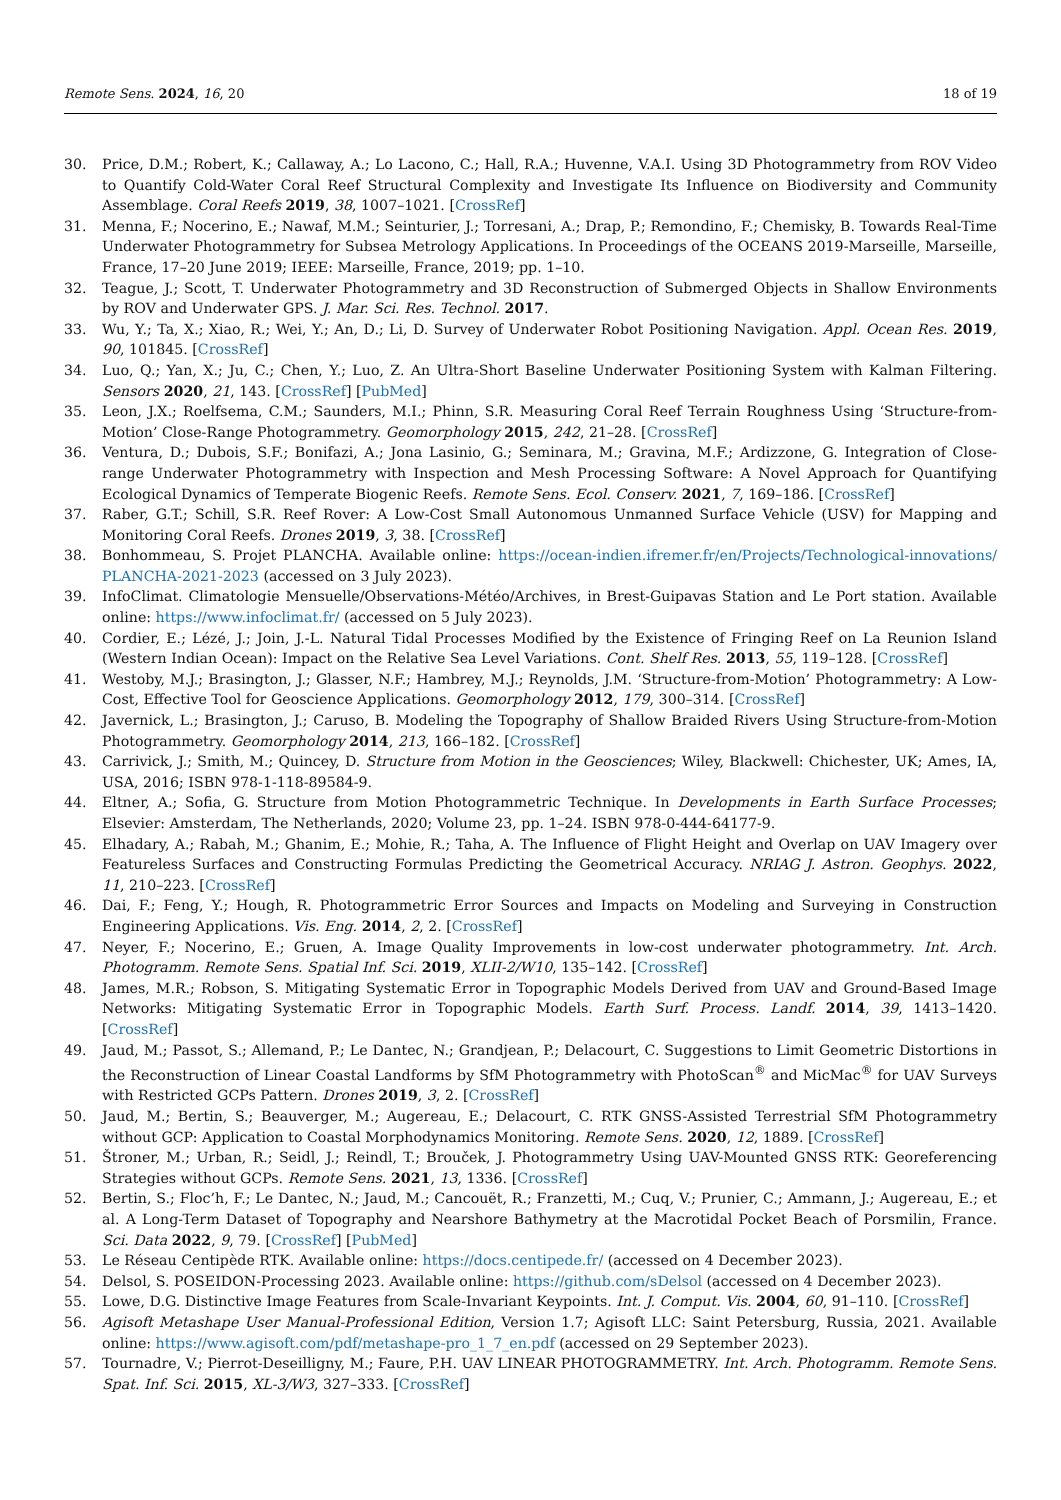Remote Sens. 2024, 16, 20 18 of 19
30. Price, D.M.; Robert, K.; Callaway, A.; Lo Lacono, C.; Hall, R.A.; Huvenne, V.A.I. Using 3D Photogrammetry from ROV Video to Quantify Cold-Water Coral Reef Structural Complexity and Investigate Its Influence on Biodiversity and Community Assemblage. Coral Reefs 2019, 38, 1007–1021. [CrossRef]
31. Menna, F.; Nocerino, E.; Nawaf, M.M.; Seinturier, J.; Torresani, A.; Drap, P.; Remondino, F.; Chemisky, B. Towards Real-Time Underwater Photogrammetry for Subsea Metrology Applications. In Proceedings of the OCEANS 2019-Marseille, Marseille, France, 17–20 June 2019; IEEE: Marseille, France, 2019; pp. 1–10.
32. Teague, J.; Scott, T. Underwater Photogrammetry and 3D Reconstruction of Submerged Objects in Shallow Environments by ROV and Underwater GPS. J. Mar. Sci. Res. Technol. 2017.
33. Wu, Y.; Ta, X.; Xiao, R.; Wei, Y.; An, D.; Li, D. Survey of Underwater Robot Positioning Navigation. Appl. Ocean Res. 2019, 90, 101845. [CrossRef]
34. Luo, Q.; Yan, X.; Ju, C.; Chen, Y.; Luo, Z. An Ultra-Short Baseline Underwater Positioning System with Kalman Filtering. Sensors 2020, 21, 143. [CrossRef] [PubMed]
35. Leon, J.X.; Roelfsema, C.M.; Saunders, M.I.; Phinn, S.R. Measuring Coral Reef Terrain Roughness Using ‘Structure-from-Motion’ Close-Range Photogrammetry. Geomorphology 2015, 242, 21–28. [CrossRef]
36. Ventura, D.; Dubois, S.F.; Bonifazi, A.; Jona Lasinio, G.; Seminara, M.; Gravina, M.F.; Ardizzone, G. Integration of Close-range Underwater Photogrammetry with Inspection and Mesh Processing Software: A Novel Approach for Quantifying Ecological Dynamics of Temperate Biogenic Reefs. Remote Sens. Ecol. Conserv. 2021, 7, 169–186. [CrossRef]
37. Raber, G.T.; Schill, S.R. Reef Rover: A Low-Cost Small Autonomous Unmanned Surface Vehicle (USV) for Mapping and Monitoring Coral Reefs. Drones 2019, 3, 38. [CrossRef]
38. Bonhommeau, S. Projet PLANCHA. Available online: https://ocean-indien.ifremer.fr/en/Projects/Technological-innovations/ PLANCHA-2021-2023 (accessed on 3 July 2023).
39. InfoClimat. Climatologie Mensuelle/Observations-Météo/Archives, in Brest-Guipavas Station and Le Port station. Available online: https://www.infoclimat.fr/ (accessed on 5 July 2023).
40. Cordier, E.; Lézé, J.; Join, J.-L. Natural Tidal Processes Modified by the Existence of Fringing Reef on La Reunion Island (Western Indian Ocean): Impact on the Relative Sea Level Variations. Cont. Shelf Res. 2013, 55, 119–128. [CrossRef]
41. Westoby, M.J.; Brasington, J.; Glasser, N.F.; Hambrey, M.J.; Reynolds, J.M. ‘Structure-from-Motion’ Photogrammetry: A Low-Cost, Effective Tool for Geoscience Applications. Geomorphology 2012, 179, 300–314. [CrossRef]
42. Javernick, L.; Brasington, J.; Caruso, B. Modeling the Topography of Shallow Braided Rivers Using Structure-from-Motion Photogrammetry. Geomorphology 2014, 213, 166–182. [CrossRef]
43. Carrivick, J.; Smith, M.; Quincey, D. Structure from Motion in the Geosciences; Wiley, Blackwell: Chichester, UK; Ames, IA, USA, 2016; ISBN 978-1-118-89584-9.
44. Eltner, A.; Sofia, G. Structure from Motion Photogrammetric Technique. In Developments in Earth Surface Processes; Elsevier: Amsterdam, The Netherlands, 2020; Volume 23, pp. 1–24. ISBN 978-0-444-64177-9.
45. Elhadary, A.; Rabah, M.; Ghanim, E.; Mohie, R.; Taha, A. The Influence of Flight Height and Overlap on UAV Imagery over Featureless Surfaces and Constructing Formulas Predicting the Geometrical Accuracy. NRIAG J. Astron. Geophys. 2022, 11, 210–223. [CrossRef]
46. Dai, F.; Feng, Y.; Hough, R. Photogrammetric Error Sources and Impacts on Modeling and Surveying in Construction Engineering Applications. Vis. Eng. 2014, 2, 2. [CrossRef]
47. Neyer, F.; Nocerino, E.; Gruen, A. Image Quality Improvements in low-cost underwater photogrammetry. Int. Arch. Photogramm. Remote Sens. Spatial Inf. Sci. 2019, XLII-2/W10, 135–142. [CrossRef]
48. James, M.R.; Robson, S. Mitigating Systematic Error in Topographic Models Derived from UAV and Ground-Based Image Networks: Mitigating Systematic Error in Topographic Models. Earth Surf. Process. Landf. 2014, 39, 1413–1420. [CrossRef]
49. Jaud, M.; Passot, S.; Allemand, P.; Le Dantec, N.; Grandjean, P.; Delacourt, C. Suggestions to Limit Geometric Distortions in the Reconstruction of Linear Coastal Landforms by SfM Photogrammetry with PhotoScan<sup>®</sup> and MicMac<sup>®</sup> for UAV Surveys with Restricted GCPs Pattern. Drones 2019, 3, 2. [CrossRef]
50. Jaud, M.; Bertin, S.; Beauverger, M.; Augereau, E.; Delacourt, C. RTK GNSS-Assisted Terrestrial SfM Photogrammetry without GCP: Application to Coastal Morphodynamics Monitoring. Remote Sens. 2020, 12, 1889. [CrossRef]
51. Štroner, M.; Urban, R.; Seidl, J.; Reindl, T.; Brouček, J. Photogrammetry Using UAV-Mounted GNSS RTK: Georeferencing Strategies without GCPs. Remote Sens. 2021, 13, 1336. [CrossRef]
52. Bertin, S.; Floc’h, F.; Le Dantec, N.; Jaud, M.; Cancouët, R.; Franzetti, M.; Cuq, V.; Prunier, C.; Ammann, J.; Augereau, E.; et al. A Long-Term Dataset of Topography and Nearshore Bathymetry at the Macrotidal Pocket Beach of Porsmilin, France. Sci. Data 2022, 9, 79. [CrossRef] [PubMed]
53. Le Réseau Centipède RTK. Available online: https://docs.centipede.fr/ (accessed on 4 December 2023).
54. Delsol, S. POSEIDON-Processing 2023. Available online: https://github.com/sDelsol (accessed on 4 December 2023).
55. Lowe, D.G. Distinctive Image Features from Scale-Invariant Keypoints. Int. J. Comput. Vis. 2004, 60, 91–110. [CrossRef]
56. Agisoft Metashape User Manual-Professional Edition, Version 1.7; Agisoft LLC: Saint Petersburg, Russia, 2021. Available online: https://www.agisoft.com/pdf/metashape-pro_1_7_en.pdf (accessed on 29 September 2023).
57. Tournadre, V.; Pierrot-Deseilligny, M.; Faure, P.H. UAV LINEAR PHOTOGRAMMETRY. Int. Arch. Photogramm. Remote Sens. Spat. Inf. Sci. 2015, XL-3/W3, 327–333. [CrossRef]